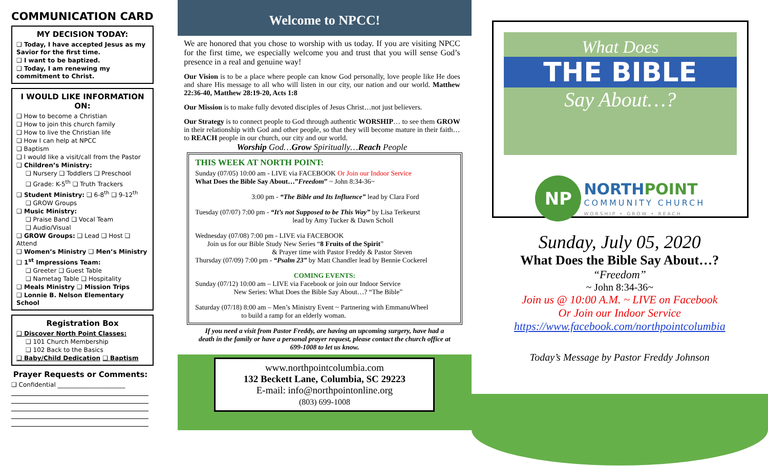COMMUNICATION CARD
MY DECISION TODAY:
❑ Today, I have accepted Jesus as my Savior for the first time.
❑ I want to be baptized.
❑ Today, I am renewing my commitment to Christ.
I WOULD LIKE INFORMATION ON:
❑ How to become a Christian
❑ How to join this church family
❑ How to live the Christian life
❑ How I can help at NPCC
❑ Baptism
❑ I would like a visit/call from the Pastor
❑ Children’s Ministry:
❑ Nursery ❑ Toddlers ❑ Preschool
❑ Grade: K-5<sup>th</sup> ❑ Truth Trackers
❑ Student Ministry: ❑ 6-8<sup>th</sup> ❑ 9-12<sup>th</sup>
❑ GROW Groups
❑ Music Ministry:
❑ Praise Band ❑ Vocal Team
❑ Audio/Visual
❑ GROW Groups: ❑ Lead ❑ Host ❑ Attend
❑ Women’s Ministry ❑ Men’s Ministry
❑ 1<sup>st</sup> Impressions Team:
❑ Greeter ❑ Guest Table
❑ Nametag Table ❑ Hospitality
❑ Meals Ministry ❑ Mission Trips
❑ Lonnie B. Nelson Elementary School
Registration Box
❑ Discover North Point Classes:
❑ 101 Church Membership
❑ 102 Back to the Basics
❑ Baby/Child Dedication ❑ Baptism
Prayer Requests or Comments:
❑ Confidential ______________________
Welcome to NPCC!
We are honored that you chose to worship with us today. If you are visiting NPCC for the first time, we especially welcome you and trust that you will sense God’s presence in a real and genuine way!
Our Vision is to be a place where people can know God personally, love people like He does and share His message to all who will listen in our city, our nation and our world. Matthew 22:36-40, Matthew 28:19-20, Acts 1:8
Our Mission is to make fully devoted disciples of Jesus Christ…not just believers.
Our Strategy is to connect people to God through authentic WORSHIP… to see them GROW in their relationship with God and other people, so that they will become mature in their faith…to REACH people in our church, our city and our world.
Worship God…Grow Spiritually…Reach People
THIS WEEK AT NORTH POINT:
Sunday (07/05) 10:00 am - LIVE via FACEBOOK Or Join our Indoor Service
What Does the Bible Say About…”Freedom” ~ John 8:34-36~
3:00 pm - “The Bible and Its Influence” lead by Clara Ford
Tuesday (07/07) 7:00 pm - “It’s not Supposed to be This Way” by Lisa Terkeurst
lead by Amy Tucker & Dawn Scholl
Wednesday (07/08) 7:00 pm - LIVE via FACEBOOK
Join us for our Bible Study New Series “8 Fruits of the Spirit”
& Prayer time with Pastor Freddy & Pastor Steven
Thursday (07/09) 7:00 pm - “Psalm 23” by Matt Chandler lead by Bennie Cockerel
COMING EVENTS:
Sunday (07/12) 10:00 am – LIVE via Facebook or join our Indoor Service
New Series: What Does the Bible Say About…? “The Bible”
Saturday (07/18) 8:00 am – Men’s Ministry Event ~ Partnering with EmmanuWheel
to build a ramp for an elderly woman.
If you need a visit from Pastor Freddy, are having an upcoming surgery, have had a death in the family or have a personal prayer request, please contact the church office at 699-1008 to let us know.
www.northpointcolumbia.com
132 Beckett Lane, Columbia, SC 29223
E-mail: info@northpointonline.org
(803) 699-1008
What Does
THE BIBLE
Say About…?
NP NORTHPOINT
COMMUNITY CHURCH
WORSHIP • GROW • REACH
Sunday, July 05, 2020
What Does the Bible Say About…?
“Freedom”
~ John 8:34-36~
Join us @ 10:00 A.M. ~ LIVE on Facebook
Or Join our Indoor Service
https://www.facebook.com/northpointcolumbia
Today’s Message by Pastor Freddy Johnson